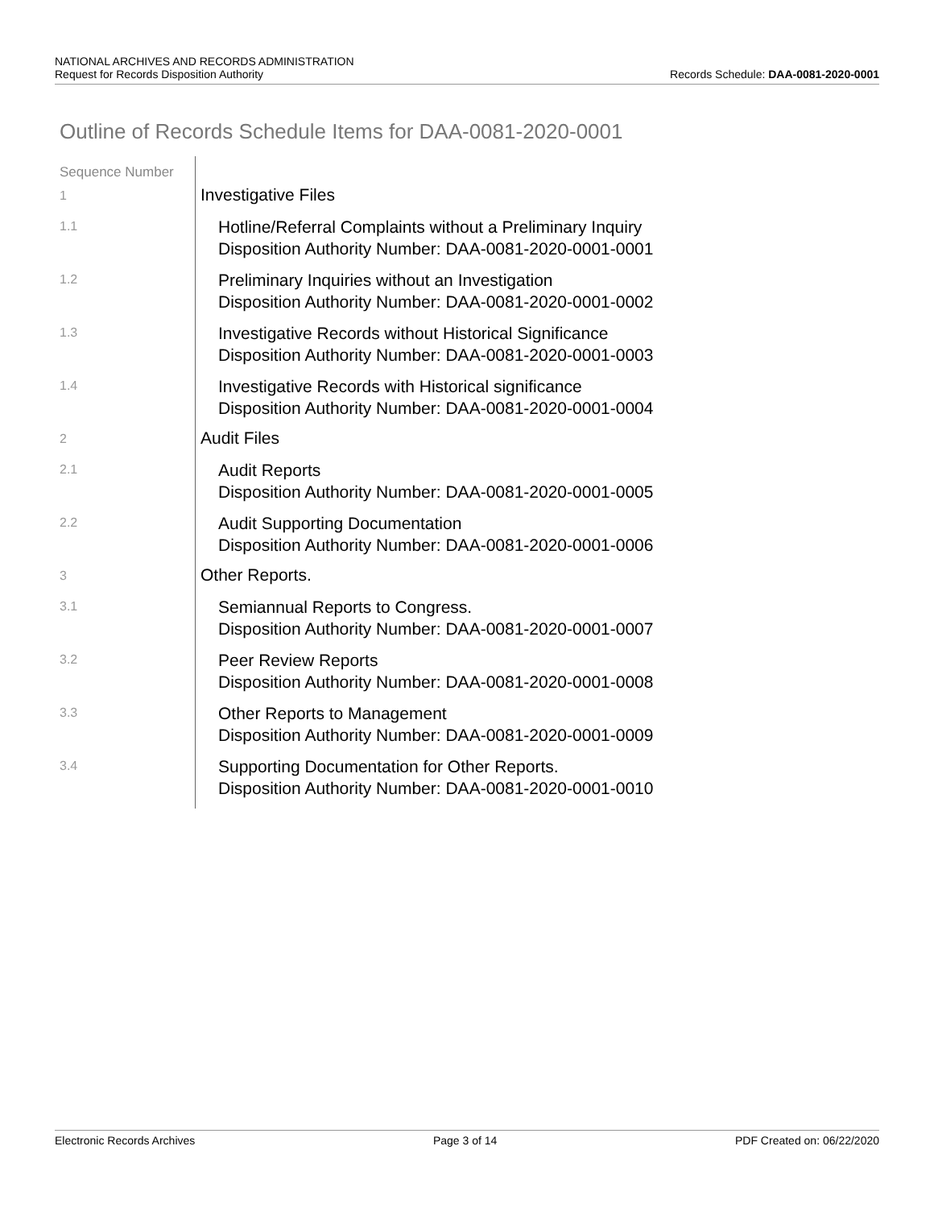NATIONAL ARCHIVES AND RECORDS ADMINISTRATION
Request for Records Disposition Authority
Records Schedule: DAA-0081-2020-0001
Outline of Records Schedule Items for DAA-0081-2020-0001
| Sequence Number | |
| --- | --- |
| 1 | Investigative Files |
| 1.1 | Hotline/Referral Complaints without a Preliminary Inquiry Disposition Authority Number: DAA-0081-2020-0001-0001 |
| 1.2 | Preliminary Inquiries without an Investigation Disposition Authority Number: DAA-0081-2020-0001-0002 |
| 1.3 | Investigative Records without Historical Significance Disposition Authority Number: DAA-0081-2020-0001-0003 |
| 1.4 | Investigative Records with Historical significance Disposition Authority Number: DAA-0081-2020-0001-0004 |
| 2 | Audit Files |
| 2.1 | Audit Reports Disposition Authority Number: DAA-0081-2020-0001-0005 |
| 2.2 | Audit Supporting Documentation Disposition Authority Number: DAA-0081-2020-0001-0006 |
| 3 | Other Reports. |
| 3.1 | Semiannual Reports to Congress. Disposition Authority Number: DAA-0081-2020-0001-0007 |
| 3.2 | Peer Review Reports Disposition Authority Number: DAA-0081-2020-0001-0008 |
| 3.3 | Other Reports to Management Disposition Authority Number: DAA-0081-2020-0001-0009 |
| 3.4 | Supporting Documentation for Other Reports. Disposition Authority Number: DAA-0081-2020-0001-0010 |
Electronic Records Archives Page 3 of 14 PDF Created on: 06/22/2020